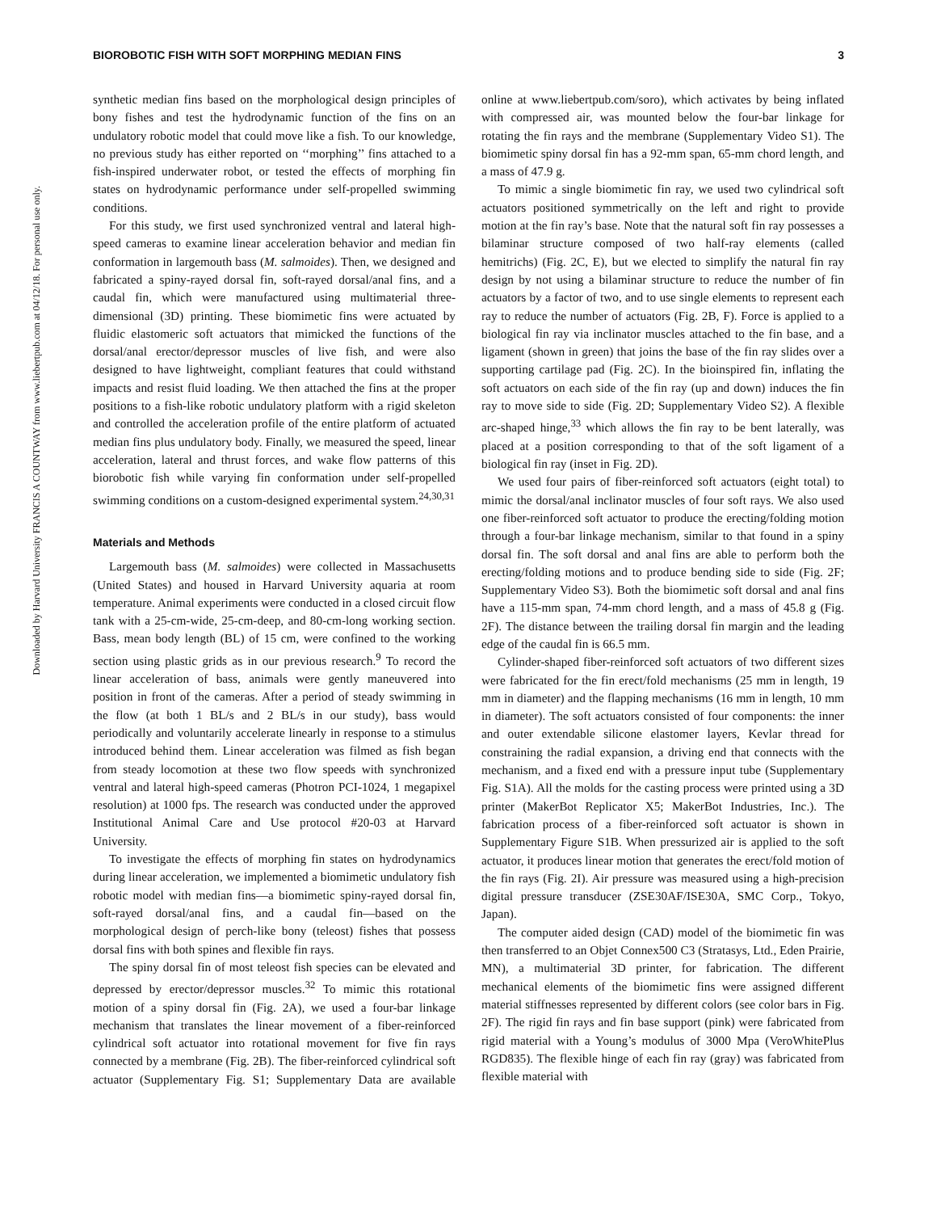Downloaded by Harvard University FRANCIS A COUNTWAY from www.liebertpub.com at 04/12/18. For personal use only.
BIOROBOTIC FISH WITH SOFT MORPHING MEDIAN FINS 3
synthetic median fins based on the morphological design principles of bony fishes and test the hydrodynamic function of the fins on an undulatory robotic model that could move like a fish. To our knowledge, no previous study has either reported on ‘‘morphing’’ fins attached to a fish-inspired underwater robot, or tested the effects of morphing fin states on hydrodynamic performance under self-propelled swimming conditions.
For this study, we first used synchronized ventral and lateral high-speed cameras to examine linear acceleration behavior and median fin conformation in largemouth bass (M. salmoides). Then, we designed and fabricated a spiny-rayed dorsal fin, soft-rayed dorsal/anal fins, and a caudal fin, which were manufactured using multimaterial three-dimensional (3D) printing. These biomimetic fins were actuated by fluidic elastomeric soft actuators that mimicked the functions of the dorsal/anal erector/depressor muscles of live fish, and were also designed to have lightweight, compliant features that could withstand impacts and resist fluid loading. We then attached the fins at the proper positions to a fish-like robotic undulatory platform with a rigid skeleton and controlled the acceleration profile of the entire platform of actuated median fins plus undulatory body. Finally, we measured the speed, linear acceleration, lateral and thrust forces, and wake flow patterns of this biorobotic fish while varying fin conformation under self-propelled swimming conditions on a custom-designed experimental system.<sup>24,30,31</sup>
Materials and Methods
Largemouth bass (M. salmoides) were collected in Massachusetts (United States) and housed in Harvard University aquaria at room temperature. Animal experiments were conducted in a closed circuit flow tank with a 25-cm-wide, 25-cm-deep, and 80-cm-long working section. Bass, mean body length (BL) of 15 cm, were confined to the working section using plastic grids as in our previous research.<sup>9</sup> To record the linear acceleration of bass, animals were gently maneuvered into position in front of the cameras. After a period of steady swimming in the flow (at both 1 BL/s and 2 BL/s in our study), bass would periodically and voluntarily accelerate linearly in response to a stimulus introduced behind them. Linear acceleration was filmed as fish began from steady locomotion at these two flow speeds with synchronized ventral and lateral high-speed cameras (Photron PCI-1024, 1 megapixel resolution) at 1000 fps. The research was conducted under the approved Institutional Animal Care and Use protocol #20-03 at Harvard University.
To investigate the effects of morphing fin states on hydrodynamics during linear acceleration, we implemented a biomimetic undulatory fish robotic model with median fins—a biomimetic spiny-rayed dorsal fin, soft-rayed dorsal/anal fins, and a caudal fin—based on the morphological design of perch-like bony (teleost) fishes that possess dorsal fins with both spines and flexible fin rays.
The spiny dorsal fin of most teleost fish species can be elevated and depressed by erector/depressor muscles.<sup>32</sup> To mimic this rotational motion of a spiny dorsal fin (Fig. 2A), we used a four-bar linkage mechanism that translates the linear movement of a fiber-reinforced cylindrical soft actuator into rotational movement for five fin rays connected by a membrane (Fig. 2B). The fiber-reinforced cylindrical soft actuator (Supplementary Fig. S1; Supplementary Data are available online at www.liebertpub.com/soro), which activates by being inflated with compressed air, was mounted below the four-bar linkage for rotating the fin rays and the membrane (Supplementary Video S1). The biomimetic spiny dorsal fin has a 92-mm span, 65-mm chord length, and a mass of 47.9 g.
To mimic a single biomimetic fin ray, we used two cylindrical soft actuators positioned symmetrically on the left and right to provide motion at the fin ray’s base. Note that the natural soft fin ray possesses a bilaminar structure composed of two half-ray elements (called hemitrichs) (Fig. 2C, E), but we elected to simplify the natural fin ray design by not using a bilaminar structure to reduce the number of fin actuators by a factor of two, and to use single elements to represent each ray to reduce the number of actuators (Fig. 2B, F). Force is applied to a biological fin ray via inclinator muscles attached to the fin base, and a ligament (shown in green) that joins the base of the fin ray slides over a supporting cartilage pad (Fig. 2C). In the bioinspired fin, inflating the soft actuators on each side of the fin ray (up and down) induces the fin ray to move side to side (Fig. 2D; Supplementary Video S2). A flexible arc-shaped hinge,<sup>33</sup> which allows the fin ray to be bent laterally, was placed at a position corresponding to that of the soft ligament of a biological fin ray (inset in Fig. 2D).
We used four pairs of fiber-reinforced soft actuators (eight total) to mimic the dorsal/anal inclinator muscles of four soft rays. We also used one fiber-reinforced soft actuator to produce the erecting/folding motion through a four-bar linkage mechanism, similar to that found in a spiny dorsal fin. The soft dorsal and anal fins are able to perform both the erecting/folding motions and to produce bending side to side (Fig. 2F; Supplementary Video S3). Both the biomimetic soft dorsal and anal fins have a 115-mm span, 74-mm chord length, and a mass of 45.8 g (Fig. 2F). The distance between the trailing dorsal fin margin and the leading edge of the caudal fin is 66.5 mm.
Cylinder-shaped fiber-reinforced soft actuators of two different sizes were fabricated for the fin erect/fold mechanisms (25 mm in length, 19 mm in diameter) and the flapping mechanisms (16 mm in length, 10 mm in diameter). The soft actuators consisted of four components: the inner and outer extendable silicone elastomer layers, Kevlar thread for constraining the radial expansion, a driving end that connects with the mechanism, and a fixed end with a pressure input tube (Supplementary Fig. S1A). All the molds for the casting process were printed using a 3D printer (MakerBot Replicator X5; MakerBot Industries, Inc.). The fabrication process of a fiber-reinforced soft actuator is shown in Supplementary Figure S1B. When pressurized air is applied to the soft actuator, it produces linear motion that generates the erect/fold motion of the fin rays (Fig. 2I). Air pressure was measured using a high-precision digital pressure transducer (ZSE30AF/ISE30A, SMC Corp., Tokyo, Japan).
The computer aided design (CAD) model of the biomimetic fin was then transferred to an Objet Connex500 C3 (Stratasys, Ltd., Eden Prairie, MN), a multimaterial 3D printer, for fabrication. The different mechanical elements of the biomimetic fins were assigned different material stiffnesses represented by different colors (see color bars in Fig. 2F). The rigid fin rays and fin base support (pink) were fabricated from rigid material with a Young’s modulus of 3000 Mpa (VeroWhitePlus RGD835). The flexible hinge of each fin ray (gray) was fabricated from flexible material with